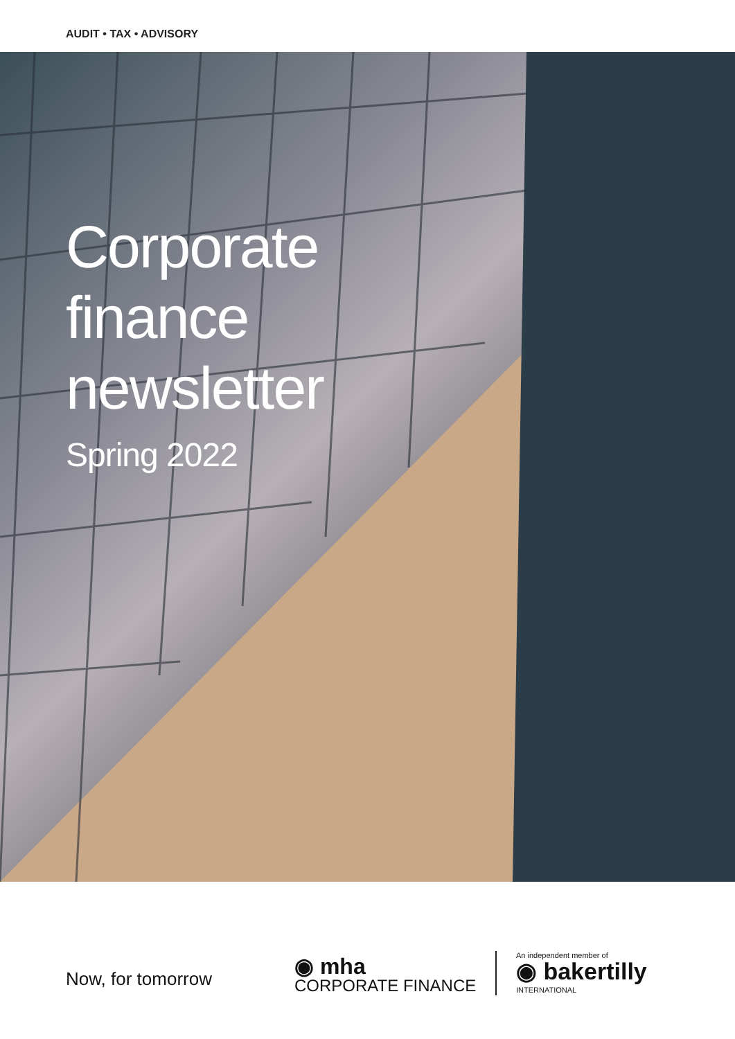AUDIT • TAX • ADVISORY
Corporate
finance
newsletter
Spring 2022
Now, for tomorrow
◉ mha
CORPORATE FINANCE
An independent member of
◉ bakertilly
INTERNATIONAL